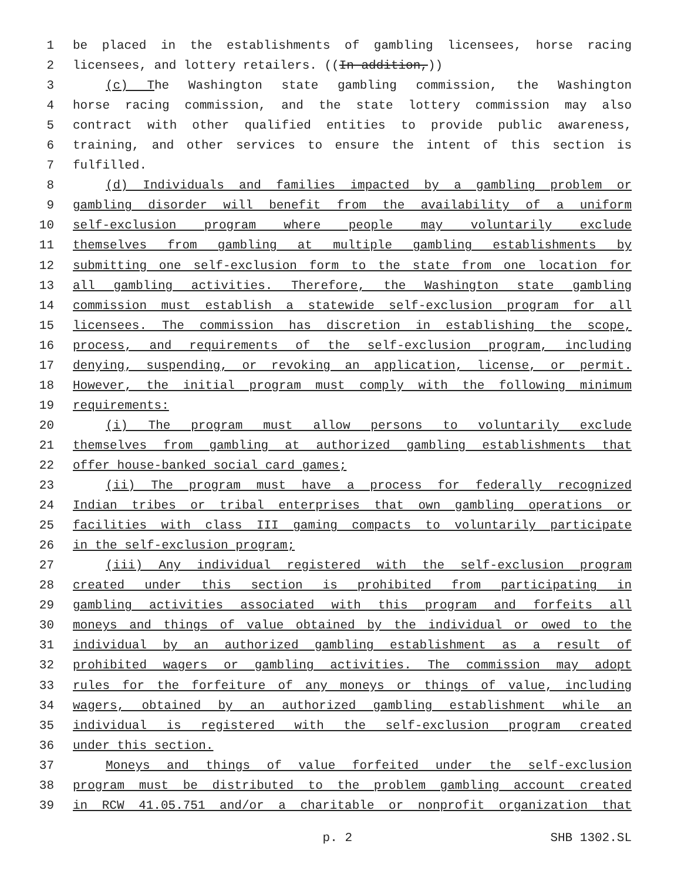1 be placed in the establishments of gambling licensees, horse racing
2 licensees, and lottery retailers. ((In addition,))
3 (c) The Washington state gambling commission, the Washington
4 horse racing commission, and the state lottery commission may also
5 contract with other qualified entities to provide public awareness,
6 training, and other services to ensure the intent of this section is
7 fulfilled.
8 (d) Individuals and families impacted by a gambling problem or
9 gambling disorder will benefit from the availability of a uniform
10 self-exclusion program where people may voluntarily exclude
11 themselves from gambling at multiple gambling establishments by
12 submitting one self-exclusion form to the state from one location for
13 all gambling activities. Therefore, the Washington state gambling
14 commission must establish a statewide self-exclusion program for all
15 licensees. The commission has discretion in establishing the scope,
16 process, and requirements of the self-exclusion program, including
17 denying, suspending, or revoking an application, license, or permit.
18 However, the initial program must comply with the following minimum
19 requirements:
20 (i) The program must allow persons to voluntarily exclude
21 themselves from gambling at authorized gambling establishments that
22 offer house-banked social card games;
23 (ii) The program must have a process for federally recognized
24 Indian tribes or tribal enterprises that own gambling operations or
25 facilities with class III gaming compacts to voluntarily participate
26 in the self-exclusion program;
27 (iii) Any individual registered with the self-exclusion program
28 created under this section is prohibited from participating in
29 gambling activities associated with this program and forfeits all
30 moneys and things of value obtained by the individual or owed to the
31 individual by an authorized gambling establishment as a result of
32 prohibited wagers or gambling activities. The commission may adopt
33 rules for the forfeiture of any moneys or things of value, including
34 wagers, obtained by an authorized gambling establishment while an
35 individual is registered with the self-exclusion program created
36 under this section.
37 Moneys and things of value forfeited under the self-exclusion
38 program must be distributed to the problem gambling account created
39 in RCW 41.05.751 and/or a charitable or nonprofit organization that
p. 2 SHB 1302.SL